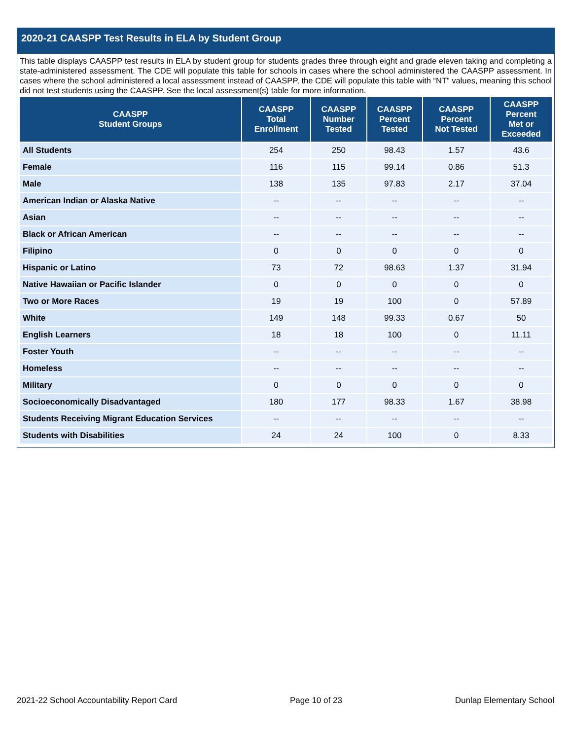2020-21 CAASPP Test Results in ELA by Student Group
This table displays CAASPP test results in ELA by student group for students grades three through eight and grade eleven taking and completing a state-administered assessment. The CDE will populate this table for schools in cases where the school administered the CAASPP assessment. In cases where the school administered a local assessment instead of CAASPP, the CDE will populate this table with “NT” values, meaning this school did not test students using the CAASPP. See the local assessment(s) table for more information.
| CAASPP Student Groups | CAASPP Total Enrollment | CAASPP Number Tested | CAASPP Percent Tested | CAASPP Percent Not Tested | CAASPP Percent Met or Exceeded |
| --- | --- | --- | --- | --- | --- |
| All Students | 254 | 250 | 98.43 | 1.57 | 43.6 |
| Female | 116 | 115 | 99.14 | 0.86 | 51.3 |
| Male | 138 | 135 | 97.83 | 2.17 | 37.04 |
| American Indian or Alaska Native | -- | -- | -- | -- | -- |
| Asian | -- | -- | -- | -- | -- |
| Black or African American | -- | -- | -- | -- | -- |
| Filipino | 0 | 0 | 0 | 0 | 0 |
| Hispanic or Latino | 73 | 72 | 98.63 | 1.37 | 31.94 |
| Native Hawaiian or Pacific Islander | 0 | 0 | 0 | 0 | 0 |
| Two or More Races | 19 | 19 | 100 | 0 | 57.89 |
| White | 149 | 148 | 99.33 | 0.67 | 50 |
| English Learners | 18 | 18 | 100 | 0 | 11.11 |
| Foster Youth | -- | -- | -- | -- | -- |
| Homeless | -- | -- | -- | -- | -- |
| Military | 0 | 0 | 0 | 0 | 0 |
| Socioeconomically Disadvantaged | 180 | 177 | 98.33 | 1.67 | 38.98 |
| Students Receiving Migrant Education Services | -- | -- | -- | -- | -- |
| Students with Disabilities | 24 | 24 | 100 | 0 | 8.33 |
2021-22 School Accountability Report Card Page 10 of 23 Dunlap Elementary School